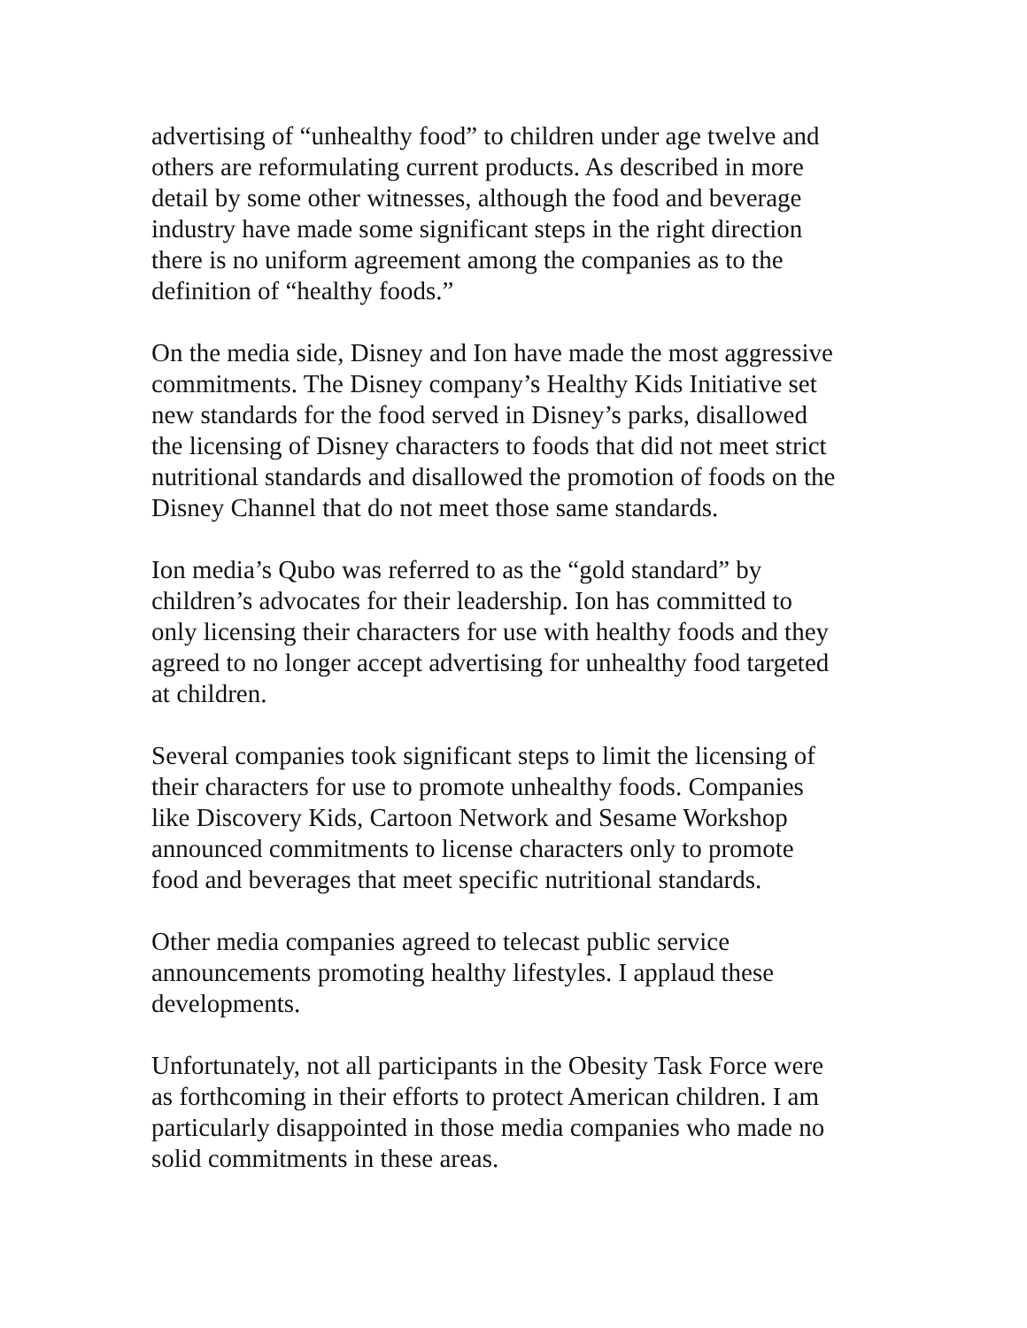advertising of “unhealthy food” to children under age twelve and others are reformulating current products. As described in more detail by some other witnesses, although the food and beverage industry have made some significant steps in the right direction there is no uniform agreement among the companies as to the definition of “healthy foods.”
On the media side, Disney and Ion have made the most aggressive commitments. The Disney company’s Healthy Kids Initiative set new standards for the food served in Disney’s parks, disallowed the licensing of Disney characters to foods that did not meet strict nutritional standards and disallowed the promotion of foods on the Disney Channel that do not meet those same standards.
Ion media’s Qubo was referred to as the “gold standard” by children’s advocates for their leadership. Ion has committed to only licensing their characters for use with healthy foods and they agreed to no longer accept advertising for unhealthy food targeted at children.
Several companies took significant steps to limit the licensing of their characters for use to promote unhealthy foods. Companies like Discovery Kids, Cartoon Network and Sesame Workshop announced commitments to license characters only to promote food and beverages that meet specific nutritional standards.
Other media companies agreed to telecast public service announcements promoting healthy lifestyles. I applaud these developments.
Unfortunately, not all participants in the Obesity Task Force were as forthcoming in their efforts to protect American children. I am particularly disappointed in those media companies who made no solid commitments in these areas.